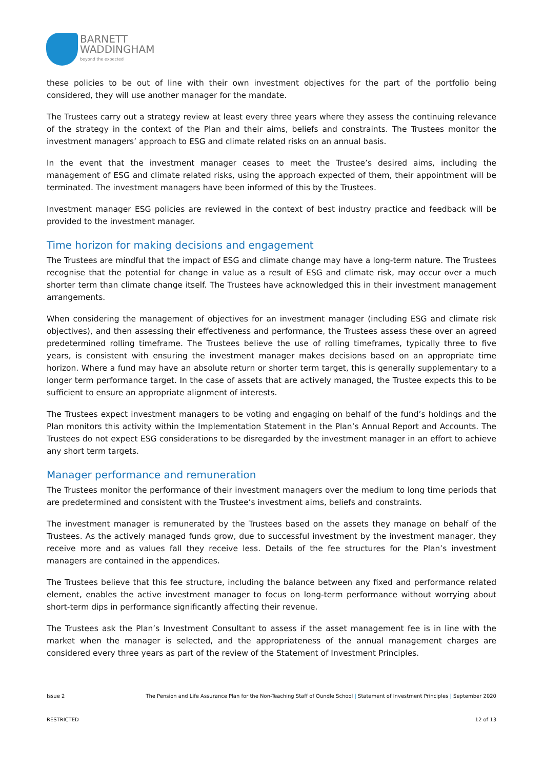BARNETT
WADDINGHAM
beyond the expected
these policies to be out of line with their own investment objectives for the part of the portfolio being considered, they will use another manager for the mandate.
The Trustees carry out a strategy review at least every three years where they assess the continuing relevance of the strategy in the context of the Plan and their aims, beliefs and constraints. The Trustees monitor the investment managers’ approach to ESG and climate related risks on an annual basis.
In the event that the investment manager ceases to meet the Trustee’s desired aims, including the management of ESG and climate related risks, using the approach expected of them, their appointment will be terminated. The investment managers have been informed of this by the Trustees.
Investment manager ESG policies are reviewed in the context of best industry practice and feedback will be provided to the investment manager.
Time horizon for making decisions and engagement
The Trustees are mindful that the impact of ESG and climate change may have a long-term nature. The Trustees recognise that the potential for change in value as a result of ESG and climate risk, may occur over a much shorter term than climate change itself. The Trustees have acknowledged this in their investment management arrangements.
When considering the management of objectives for an investment manager (including ESG and climate risk objectives), and then assessing their effectiveness and performance, the Trustees assess these over an agreed predetermined rolling timeframe. The Trustees believe the use of rolling timeframes, typically three to five years, is consistent with ensuring the investment manager makes decisions based on an appropriate time horizon. Where a fund may have an absolute return or shorter term target, this is generally supplementary to a longer term performance target. In the case of assets that are actively managed, the Trustee expects this to be sufficient to ensure an appropriate alignment of interests.
The Trustees expect investment managers to be voting and engaging on behalf of the fund’s holdings and the Plan monitors this activity within the Implementation Statement in the Plan’s Annual Report and Accounts. The Trustees do not expect ESG considerations to be disregarded by the investment manager in an effort to achieve any short term targets.
Manager performance and remuneration
The Trustees monitor the performance of their investment managers over the medium to long time periods that are predetermined and consistent with the Trustee’s investment aims, beliefs and constraints.
The investment manager is remunerated by the Trustees based on the assets they manage on behalf of the Trustees. As the actively managed funds grow, due to successful investment by the investment manager, they receive more and as values fall they receive less. Details of the fee structures for the Plan’s investment managers are contained in the appendices.
The Trustees believe that this fee structure, including the balance between any fixed and performance related element, enables the active investment manager to focus on long-term performance without worrying about short-term dips in performance significantly affecting their revenue.
The Trustees ask the Plan’s Investment Consultant to assess if the asset management fee is in line with the market when the manager is selected, and the appropriateness of the annual management charges are considered every three years as part of the review of the Statement of Investment Principles.
Issue 2 The Pension and Life Assurance Plan for the Non-Teaching Staff of Oundle School | Statement of Investment Principles | September 2020
RESTRICTED 12 of 13